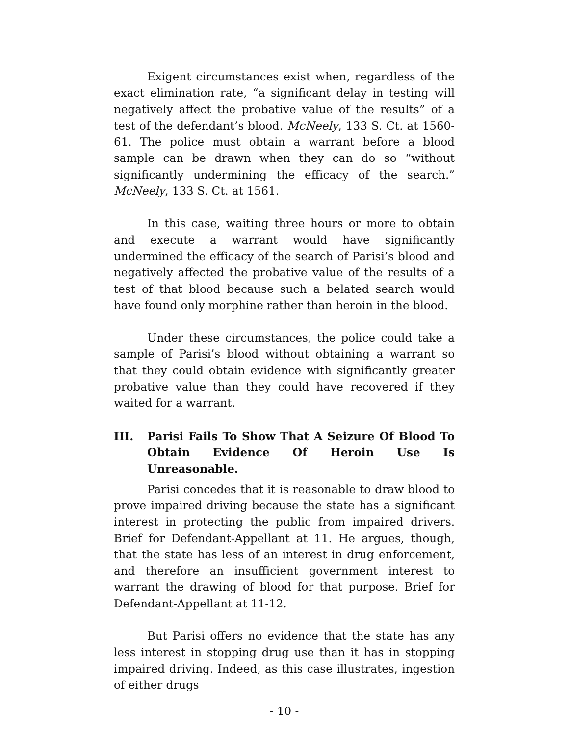Exigent circumstances exist when, regardless of the exact elimination rate, “a significant delay in testing will negatively affect the probative value of the results” of a test of the defendant’s blood. McNeely, 133 S. Ct. at 1560-61. The police must obtain a warrant before a blood sample can be drawn when they can do so “without significantly undermining the efficacy of the search.” McNeely, 133 S. Ct. at 1561.
In this case, waiting three hours or more to obtain and execute a warrant would have significantly undermined the efficacy of the search of Parisi’s blood and negatively affected the probative value of the results of a test of that blood because such a belated search would have found only morphine rather than heroin in the blood.
Under these circumstances, the police could take a sample of Parisi’s blood without obtaining a warrant so that they could obtain evidence with significantly greater probative value than they could have recovered if they waited for a warrant.
III. Parisi Fails To Show That A Seizure Of Blood To Obtain Evidence Of Heroin Use Is Unreasonable.
Parisi concedes that it is reasonable to draw blood to prove impaired driving because the state has a significant interest in protecting the public from impaired drivers. Brief for Defendant-Appellant at 11. He argues, though, that the state has less of an interest in drug enforcement, and therefore an insufficient government interest to warrant the drawing of blood for that purpose. Brief for Defendant-Appellant at 11-12.
But Parisi offers no evidence that the state has any less interest in stopping drug use than it has in stopping impaired driving. Indeed, as this case illustrates, ingestion of either drugs
- 10 -